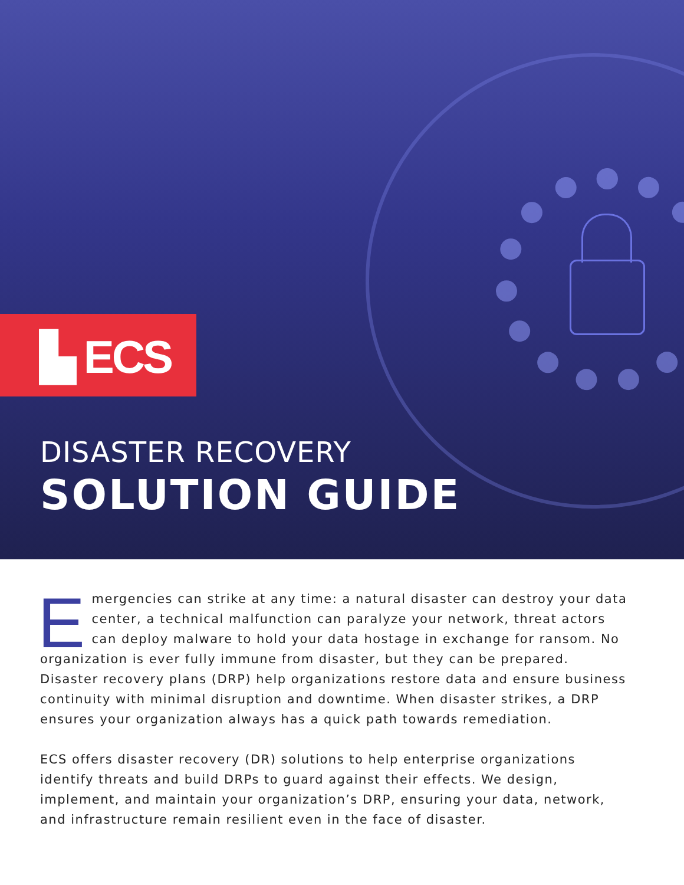▙ ECS
DISASTER RECOVERY
SOLUTION GUIDE
Emergencies can strike at any time: a natural disaster can destroy your data center, a technical malfunction can paralyze your network, threat actors can deploy malware to hold your data hostage in exchange for ransom. No organization is ever fully immune from disaster, but they can be prepared. Disaster recovery plans (DRP) help organizations restore data and ensure business continuity with minimal disruption and downtime. When disaster strikes, a DRP ensures your organization always has a quick path towards remediation.
ECS offers disaster recovery (DR) solutions to help enterprise organizations identify threats and build DRPs to guard against their effects. We design, implement, and maintain your organization’s DRP, ensuring your data, network, and infrastructure remain resilient even in the face of disaster.